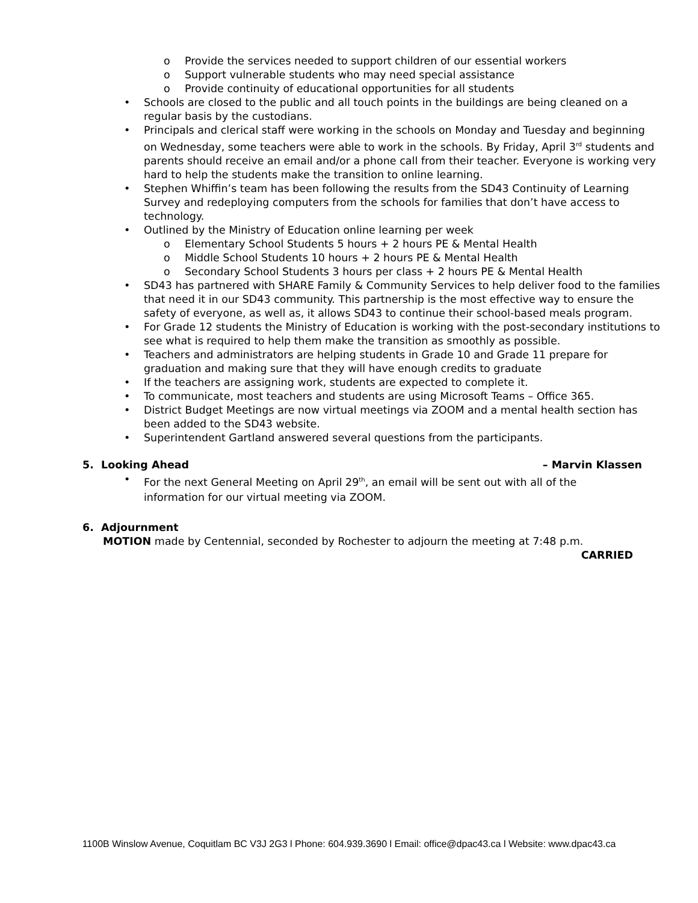o Provide the services needed to support children of our essential workers
o Support vulnerable students who may need special assistance
o Provide continuity of educational opportunities for all students
• Schools are closed to the public and all touch points in the buildings are being cleaned on a regular basis by the custodians.
• Principals and clerical staff were working in the schools on Monday and Tuesday and beginning on Wednesday, some teachers were able to work in the schools. By Friday, April 3<sup>rd</sup> students and parents should receive an email and/or a phone call from their teacher. Everyone is working very hard to help the students make the transition to online learning.
• Stephen Whiffin’s team has been following the results from the SD43 Continuity of Learning Survey and redeploying computers from the schools for families that don’t have access to technology.
• Outlined by the Ministry of Education online learning per week
o Elementary School Students 5 hours + 2 hours PE & Mental Health
o Middle School Students 10 hours + 2 hours PE & Mental Health
o Secondary School Students 3 hours per class + 2 hours PE & Mental Health
• SD43 has partnered with SHARE Family & Community Services to help deliver food to the families that need it in our SD43 community. This partnership is the most effective way to ensure the safety of everyone, as well as, it allows SD43 to continue their school-based meals program.
• For Grade 12 students the Ministry of Education is working with the post-secondary institutions to see what is required to help them make the transition as smoothly as possible.
• Teachers and administrators are helping students in Grade 10 and Grade 11 prepare for graduation and making sure that they will have enough credits to graduate
• If the teachers are assigning work, students are expected to complete it.
• To communicate, most teachers and students are using Microsoft Teams – Office 365.
• District Budget Meetings are now virtual meetings via ZOOM and a mental health section has been added to the SD43 website.
• Superintendent Gartland answered several questions from the participants.
5. Looking Ahead – Marvin Klassen
• For the next General Meeting on April 29<sup>th</sup>, an email will be sent out with all of the information for our virtual meeting via ZOOM.
6. Adjournment
MOTION made by Centennial, seconded by Rochester to adjourn the meeting at 7:48 p.m.
CARRIED
1100B Winslow Avenue, Coquitlam BC V3J 2G3 l Phone: 604.939.3690 l Email: office@dpac43.ca l Website: www.dpac43.ca